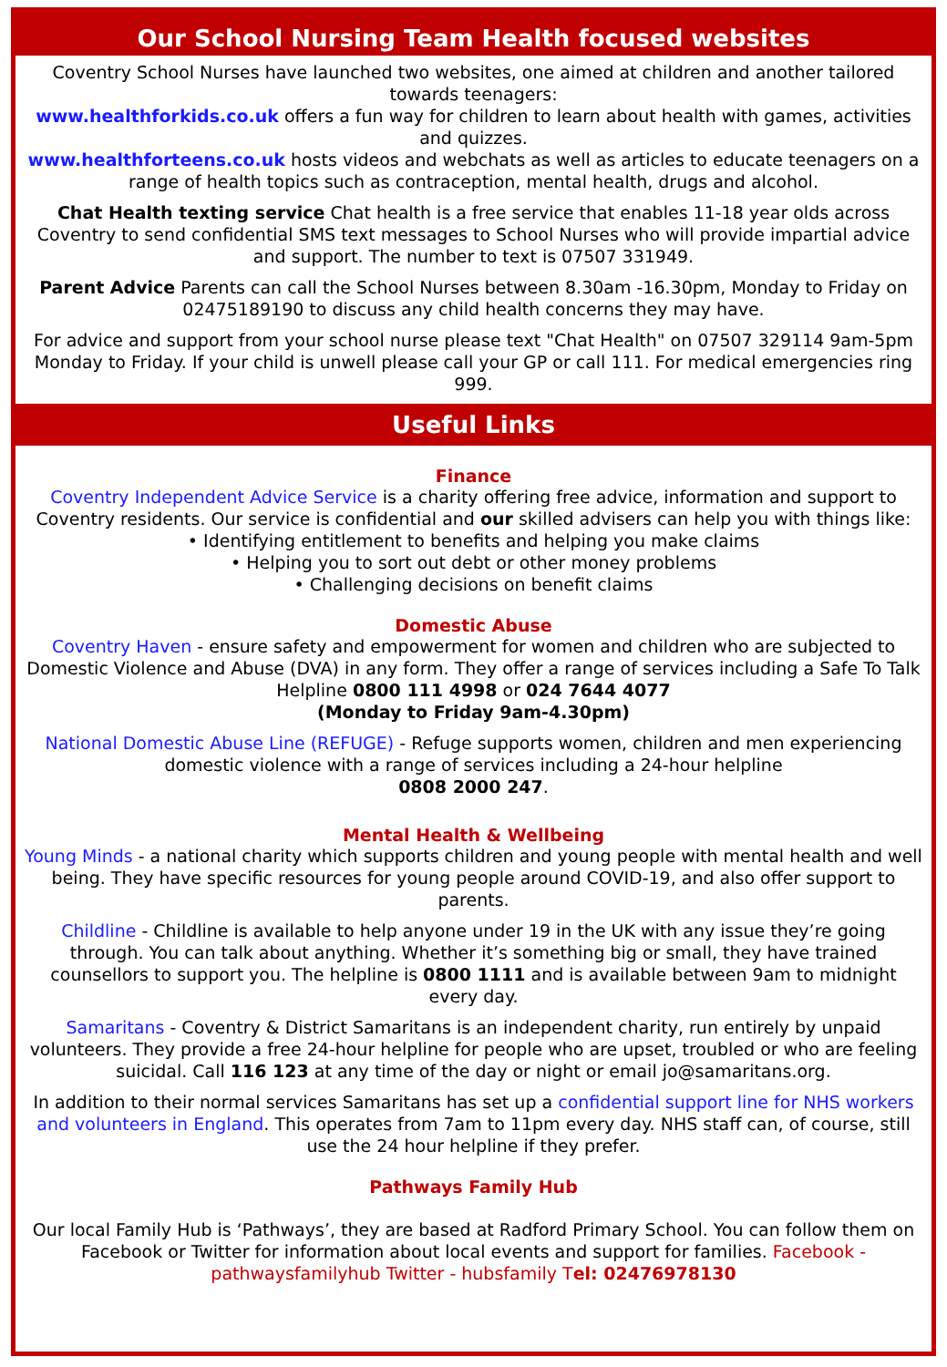Our School Nursing Team Health focused websites
Coventry School Nurses have launched two websites, one aimed at children and another tailored towards teenagers:
www.healthforkids.co.uk offers a fun way for children to learn about health with games, activities and quizzes.
www.healthforteens.co.uk hosts videos and webchats as well as articles to educate teenagers on a range of health topics such as contraception, mental health, drugs and alcohol.
Chat Health texting service Chat health is a free service that enables 11-18 year olds across Coventry to send confidential SMS text messages to School Nurses who will provide impartial advice and support. The number to text is 07507 331949.
Parent Advice Parents can call the School Nurses between 8.30am -16.30pm, Monday to Friday on 02475189190 to discuss any child health concerns they may have.
For advice and support from your school nurse please text "Chat Health" on 07507 329114 9am-5pm Monday to Friday. If your child is unwell please call your GP or call 111. For medical emergencies ring 999.
Useful Links
Finance
Coventry Independent Advice Service is a charity offering free advice, information and support to Coventry residents. Our service is confidential and our skilled advisers can help you with things like:
• Identifying entitlement to benefits and helping you make claims
• Helping you to sort out debt or other money problems
• Challenging decisions on benefit claims
Domestic Abuse
Coventry Haven - ensure safety and empowerment for women and children who are subjected to Domestic Violence and Abuse (DVA) in any form. They offer a range of services including a Safe To Talk Helpline 0800 111 4998 or 024 7644 4077
(Monday to Friday 9am-4.30pm)
National Domestic Abuse Line (REFUGE) - Refuge supports women, children and men experiencing domestic violence with a range of services including a 24-hour helpline
0808 2000 247.
Mental Health & Wellbeing
Young Minds - a national charity which supports children and young people with mental health and well being. They have specific resources for young people around COVID-19, and also offer support to parents.
Childline - Childline is available to help anyone under 19 in the UK with any issue they’re going through. You can talk about anything. Whether it’s something big or small, they have trained counsellors to support you. The helpline is 0800 1111 and is available between 9am to midnight every day.
Samaritans - Coventry & District Samaritans is an independent charity, run entirely by unpaid volunteers. They provide a free 24-hour helpline for people who are upset, troubled or who are feeling suicidal. Call 116 123 at any time of the day or night or email jo@samaritans.org.
In addition to their normal services Samaritans has set up a confidential support line for NHS workers and volunteers in England. This operates from 7am to 11pm every day. NHS staff can, of course, still use the 24 hour helpline if they prefer.
Pathways Family Hub
Our local Family Hub is ‘Pathways’, they are based at Radford Primary School. You can follow them on Facebook or Twitter for information about local events and support for families. Facebook - pathwaysfamilyhub Twitter - hubsfamily Tel: 02476978130